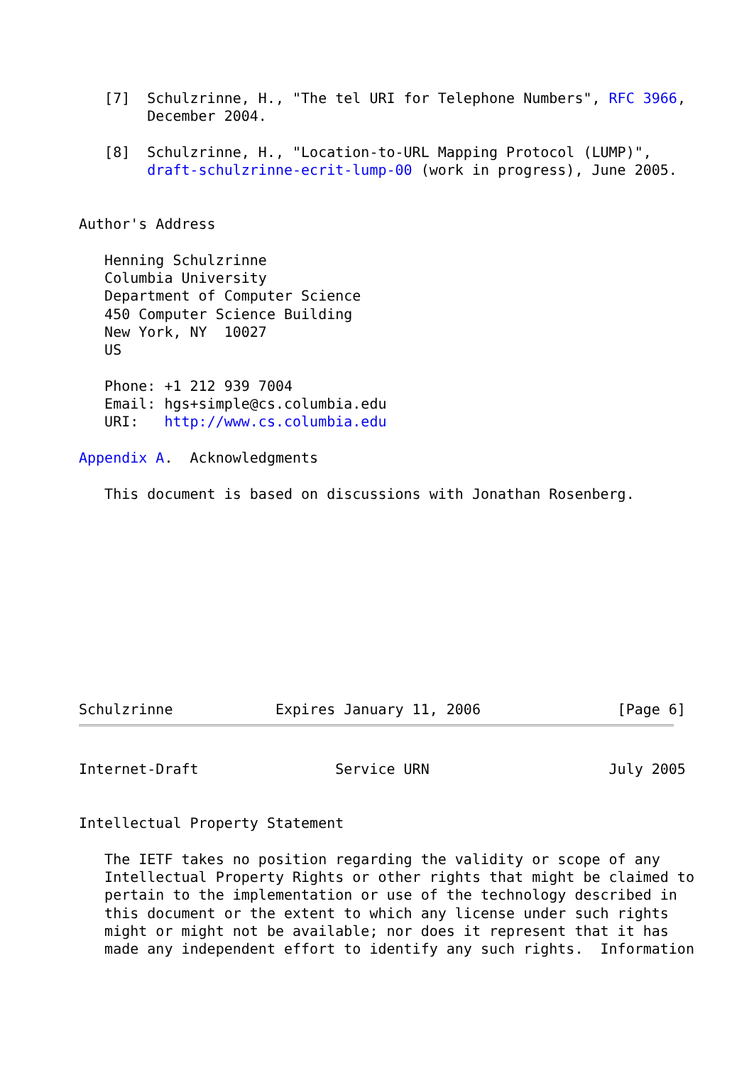[7]  Schulzrinne, H., "The tel URI for Telephone Numbers", RFC 3966,
        December 2004.

   [8]  Schulzrinne, H., "Location-to-URL Mapping Protocol (LUMP)",
        draft-schulzrinne-ecrit-lump-00 (work in progress), June 2005.


Author's Address

   Henning Schulzrinne
   Columbia University
   Department of Computer Science
   450 Computer Science Building
   New York, NY  10027
   US

   Phone: +1 212 939 7004
   Email: hgs+simple@cs.columbia.edu
   URI:   http://www.cs.columbia.edu

Appendix A.  Acknowledgments

   This document is based on discussions with Jonathan Rosenberg.











Schulzrinne            Expires January 11, 2006                [Page 6]
Internet-Draft                Service URN                     July 2005


Intellectual Property Statement

   The IETF takes no position regarding the validity or scope of any
   Intellectual Property Rights or other rights that might be claimed to
   pertain to the implementation or use of the technology described in
   this document or the extent to which any license under such rights
   might or might not be available; nor does it represent that it has
   made any independent effort to identify any such rights.  Information